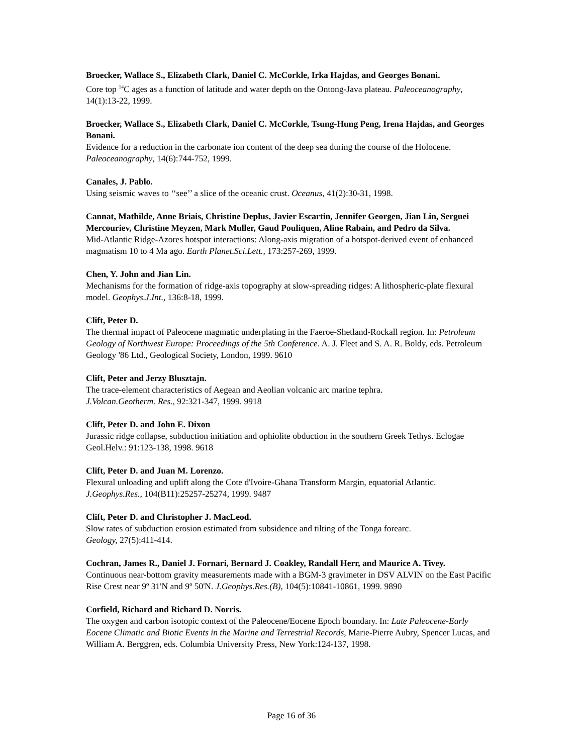Broecker, Wallace S., Elizabeth Clark, Daniel C. McCorkle, Irka Hajdas, and Georges Bonani.
Core top <sup>14</sup>C ages as a function of latitude and water depth on the Ontong-Java plateau. Paleoceanography, 14(1):13-22, 1999.
Broecker, Wallace S., Elizabeth Clark, Daniel C. McCorkle, Tsung-Hung Peng, Irena Hajdas, and Georges Bonani.
Evidence for a reduction in the carbonate ion content of the deep sea during the course of the Holocene. Paleoceanography, 14(6):744-752, 1999.
Canales, J. Pablo.
Using seismic waves to ‘‘see’’ a slice of the oceanic crust. Oceanus, 41(2):30-31, 1998.
Cannat, Mathilde, Anne Briais, Christine Deplus, Javier Escartin, Jennifer Georgen, Jian Lin, Serguei Mercouriev, Christine Meyzen, Mark Muller, Gaud Pouliquen, Aline Rabain, and Pedro da Silva.
Mid-Atlantic Ridge-Azores hotspot interactions: Along-axis migration of a hotspot-derived event of enhanced magmatism 10 to 4 Ma ago. Earth Planet.Sci.Lett., 173:257-269, 1999.
Chen, Y. John and Jian Lin.
Mechanisms for the formation of ridge-axis topography at slow-spreading ridges: A lithospheric-plate flexural model. Geophys.J.Int., 136:8-18, 1999.
Clift, Peter D.
The thermal impact of Paleocene magmatic underplating in the Faeroe-Shetland-Rockall region. In: Petroleum Geology of Northwest Europe: Proceedings of the 5th Conference. A. J. Fleet and S. A. R. Boldy, eds. Petroleum Geology '86 Ltd., Geological Society, London, 1999. 9610
Clift, Peter and Jerzy Blusztajn.
The trace-element characteristics of Aegean and Aeolian volcanic arc marine tephra.
J.Volcan.Geotherm. Res., 92:321-347, 1999. 9918
Clift, Peter D. and John E. Dixon
Jurassic ridge collapse, subduction initiation and ophiolite obduction in the southern Greek Tethys. Eclogae Geol.Helv.: 91:123-138, 1998. 9618
Clift, Peter D. and Juan M. Lorenzo.
Flexural unloading and uplift along the Cote d'Ivoire-Ghana Transform Margin, equatorial Atlantic.
J.Geophys.Res., 104(B11):25257-25274, 1999. 9487
Clift, Peter D. and Christopher J. MacLeod.
Slow rates of subduction erosion estimated from subsidence and tilting of the Tonga forearc.
Geology, 27(5):411-414.
Cochran, James R., Daniel J. Fornari, Bernard J. Coakley, Randall Herr, and Maurice A. Tivey.
Continuous near-bottom gravity measurements made with a BGM-3 gravimeter in DSV ALVIN on the East Pacific Rise Crest near 9º 31'N and 9º 50'N. J.Geophys.Res.(B), 104(5):10841-10861, 1999. 9890
Corfield, Richard and Richard D. Norris.
The oxygen and carbon isotopic context of the Paleocene/Eocene Epoch boundary. In: Late Paleocene-Early Eocene Climatic and Biotic Events in the Marine and Terrestrial Records, Marie-Pierre Aubry, Spencer Lucas, and William A. Berggren, eds. Columbia University Press, New York:124-137, 1998.
Page 16 of 36